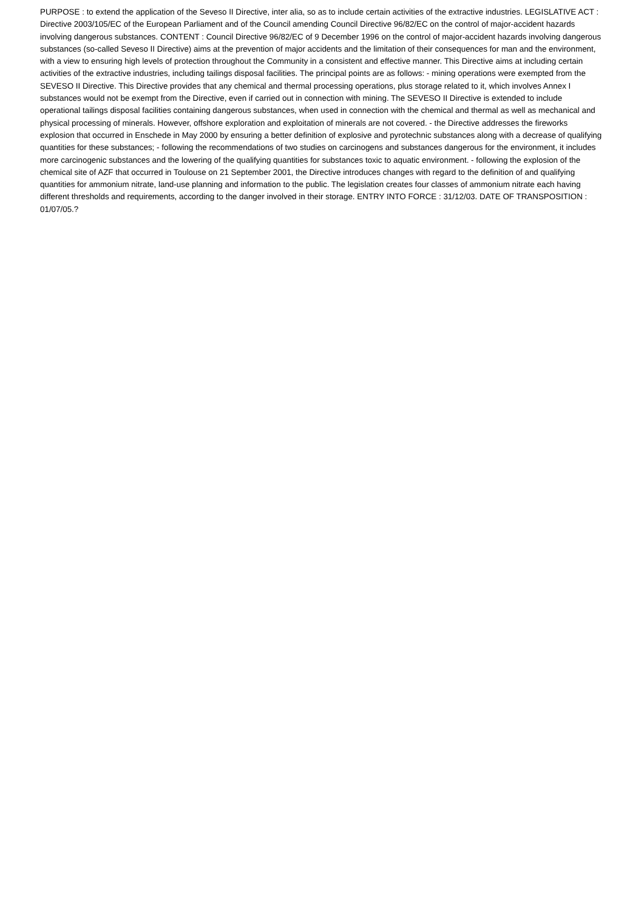PURPOSE : to extend the application of the Seveso II Directive, inter alia, so as to include certain activities of the extractive industries. LEGISLATIVE ACT : Directive 2003/105/EC of the European Parliament and of the Council amending Council Directive 96/82/EC on the control of major-accident hazards involving dangerous substances. CONTENT : Council Directive 96/82/EC of 9 December 1996 on the control of major-accident hazards involving dangerous substances (so-called Seveso II Directive) aims at the prevention of major accidents and the limitation of their consequences for man and the environment, with a view to ensuring high levels of protection throughout the Community in a consistent and effective manner. This Directive aims at including certain activities of the extractive industries, including tailings disposal facilities. The principal points are as follows: - mining operations were exempted from the SEVESO II Directive. This Directive provides that any chemical and thermal processing operations, plus storage related to it, which involves Annex I substances would not be exempt from the Directive, even if carried out in connection with mining. The SEVESO II Directive is extended to include operational tailings disposal facilities containing dangerous substances, when used in connection with the chemical and thermal as well as mechanical and physical processing of minerals. However, offshore exploration and exploitation of minerals are not covered. - the Directive addresses the fireworks explosion that occurred in Enschede in May 2000 by ensuring a better definition of explosive and pyrotechnic substances along with a decrease of qualifying quantities for these substances; - following the recommendations of two studies on carcinogens and substances dangerous for the environment, it includes more carcinogenic substances and the lowering of the qualifying quantities for substances toxic to aquatic environment. - following the explosion of the chemical site of AZF that occurred in Toulouse on 21 September 2001, the Directive introduces changes with regard to the definition of and qualifying quantities for ammonium nitrate, land-use planning and information to the public. The legislation creates four classes of ammonium nitrate each having different thresholds and requirements, according to the danger involved in their storage. ENTRY INTO FORCE : 31/12/03. DATE OF TRANSPOSITION : 01/07/05.?